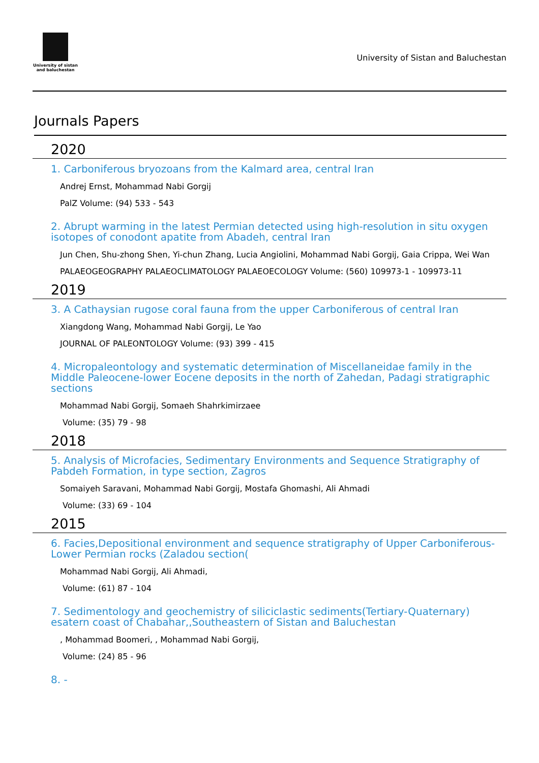University of sistan
and baluchestan
University of Sistan and Baluchestan
Journals Papers
2020
1. Carboniferous bryozoans from the Kalmard area, central Iran
Andrej Ernst, Mohammad Nabi Gorgij
PalZ Volume: (94) 533 - 543
2. Abrupt warming in the latest Permian detected using high-resolution in situ oxygen isotopes of conodont apatite from Abadeh, central Iran
Jun Chen, Shu-zhong Shen, Yi-chun Zhang, Lucia Angiolini, Mohammad Nabi Gorgij, Gaia Crippa, Wei Wan
PALAEOGEOGRAPHY PALAEOCLIMATOLOGY PALAEOECOLOGY Volume: (560) 109973-1 - 109973-11
2019
3. A Cathaysian rugose coral fauna from the upper Carboniferous of central Iran
Xiangdong Wang, Mohammad Nabi Gorgij, Le Yao
JOURNAL OF PALEONTOLOGY Volume: (93) 399 - 415
4. Micropaleontology and systematic determination of Miscellaneidae family in the Middle Paleocene-lower Eocene deposits in the north of Zahedan, Padagi stratigraphic sections
Mohammad Nabi Gorgij, Somaeh Shahrkimirzaee
Volume: (35) 79 - 98
2018
5. Analysis of Microfacies, Sedimentary Environments and Sequence Stratigraphy of Pabdeh Formation, in type section, Zagros
Somaiyeh Saravani, Mohammad Nabi Gorgij, Mostafa Ghomashi, Ali Ahmadi
Volume: (33) 69 - 104
2015
6. Facies,Depositional environment and sequence stratigraphy of Upper Carboniferous-Lower Permian rocks (Zaladou section(
Mohammad Nabi Gorgij, Ali Ahmadi,
Volume: (61) 87 - 104
7. Sedimentology and geochemistry of siliciclastic sediments(Tertiary-Quaternary) esatern coast of Chabahar,,Southeastern of Sistan and Baluchestan
, Mohammad Boomeri, , Mohammad Nabi Gorgij,
Volume: (24) 85 - 96
8. -